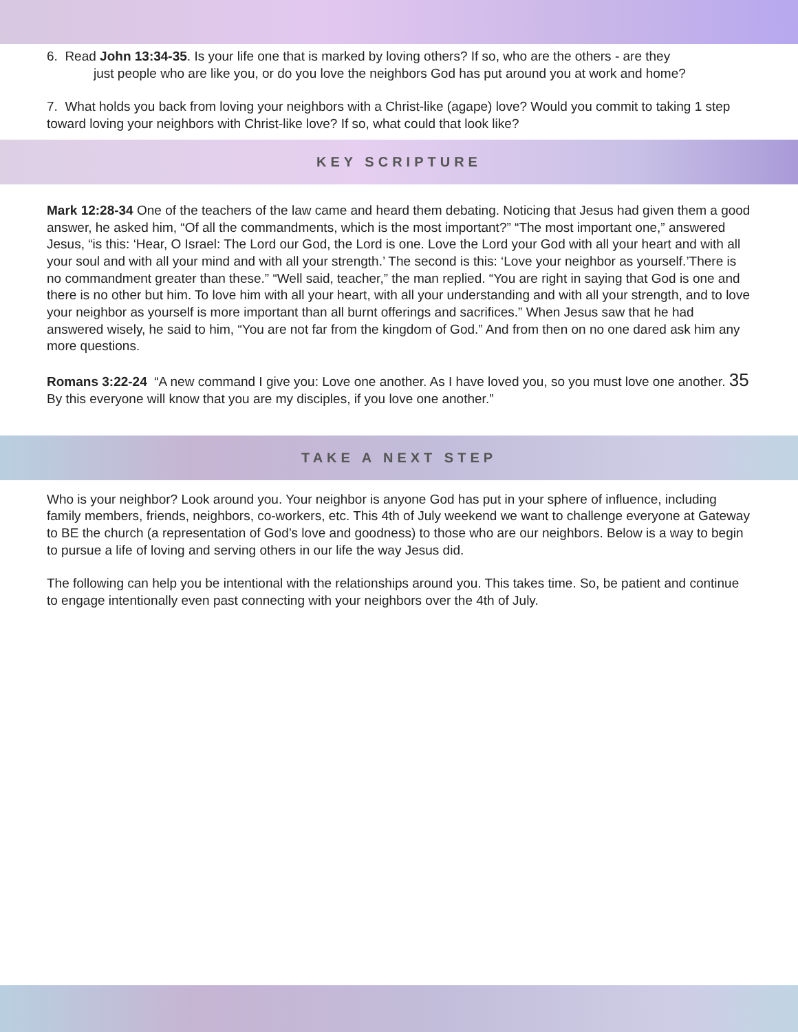6. Read John 13:34-35. Is your life one that is marked by loving others? If so, who are the others - are they
just people who are like you, or do you love the neighbors God has put around you at work and home?
7. What holds you back from loving your neighbors with a Christ-like (agape) love? Would you commit to taking 1 step toward loving your neighbors with Christ-like love? If so, what could that look like?
KEY SCRIPTURE
Mark 12:28-34 One of the teachers of the law came and heard them debating. Noticing that Jesus had given them a good answer, he asked him, “Of all the commandments, which is the most important?” “The most important one,” answered Jesus, “is this: ‘Hear, O Israel: The Lord our God, the Lord is one. Love the Lord your God with all your heart and with all your soul and with all your mind and with all your strength.’ The second is this: ‘Love your neighbor as yourself.’There is no commandment greater than these.” “Well said, teacher,” the man replied. “You are right in saying that God is one and there is no other but him. To love him with all your heart, with all your understanding and with all your strength, and to love your neighbor as yourself is more important than all burnt offerings and sacrifices.” When Jesus saw that he had answered wisely, he said to him, “You are not far from the kingdom of God.” And from then on no one dared ask him any more questions.
Romans 3:22-24 “A new command I give you: Love one another. As I have loved you, so you must love one another. 35 By this everyone will know that you are my disciples, if you love one another.”
TAKE A NEXT STEP
Who is your neighbor? Look around you. Your neighbor is anyone God has put in your sphere of influence, including family members, friends, neighbors, co-workers, etc. This 4th of July weekend we want to challenge everyone at Gateway to BE the church (a representation of God’s love and goodness) to those who are our neighbors. Below is a way to begin to pursue a life of loving and serving others in our life the way Jesus did.
The following can help you be intentional with the relationships around you. This takes time. So, be patient and continue to engage intentionally even past connecting with your neighbors over the 4th of July.